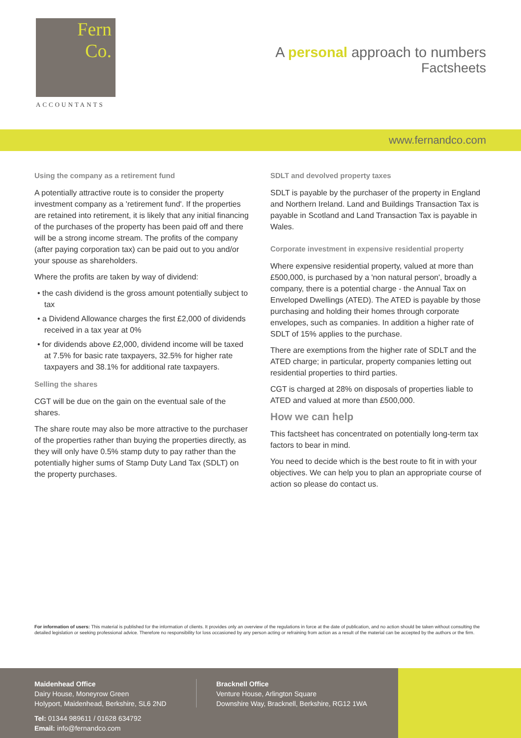Fern
Co.
ACCOUNTANTS
A personal approach to numbers
Factsheets
www.fernandco.com
Using the company as a retirement fund
A potentially attractive route is to consider the property investment company as a 'retirement fund'. If the properties are retained into retirement, it is likely that any initial financing of the purchases of the property has been paid off and there will be a strong income stream. The profits of the company (after paying corporation tax) can be paid out to you and/or your spouse as shareholders.
Where the profits are taken by way of dividend:
• the cash dividend is the gross amount potentially subject to tax
• a Dividend Allowance charges the first £2,000 of dividends received in a tax year at 0%
• for dividends above £2,000, dividend income will be taxed at 7.5% for basic rate taxpayers, 32.5% for higher rate taxpayers and 38.1% for additional rate taxpayers.
Selling the shares
CGT will be due on the gain on the eventual sale of the shares.
The share route may also be more attractive to the purchaser of the properties rather than buying the properties directly, as they will only have 0.5% stamp duty to pay rather than the potentially higher sums of Stamp Duty Land Tax (SDLT) on the property purchases.
SDLT and devolved property taxes
SDLT is payable by the purchaser of the property in England and Northern Ireland. Land and Buildings Transaction Tax is payable in Scotland and Land Transaction Tax is payable in Wales.
Corporate investment in expensive residential property
Where expensive residential property, valued at more than £500,000, is purchased by a 'non natural person', broadly a company, there is a potential charge - the Annual Tax on Enveloped Dwellings (ATED). The ATED is payable by those purchasing and holding their homes through corporate envelopes, such as companies. In addition a higher rate of SDLT of 15% applies to the purchase.
There are exemptions from the higher rate of SDLT and the ATED charge; in particular, property companies letting out residential properties to third parties.
CGT is charged at 28% on disposals of properties liable to ATED and valued at more than £500,000.
How we can help
This factsheet has concentrated on potentially long-term tax factors to bear in mind.
You need to decide which is the best route to fit in with your objectives. We can help you to plan an appropriate course of action so please do contact us.
For information of users: This material is published for the information of clients. It provides only an overview of the regulations in force at the date of publication, and no action should be taken without consulting the detailed legislation or seeking professional advice. Therefore no responsibility for loss occasioned by any person acting or refraining from action as a result of the material can be accepted by the authors or the firm.
Maidenhead Office
Dairy House, Moneyrow Green
Holyport, Maidenhead, Berkshire, SL6 2ND
Tel: 01344 989611 / 01628 634792
Email: info@fernandco.com
Bracknell Office
Venture House, Arlington Square
Downshire Way, Bracknell, Berkshire, RG12 1WA